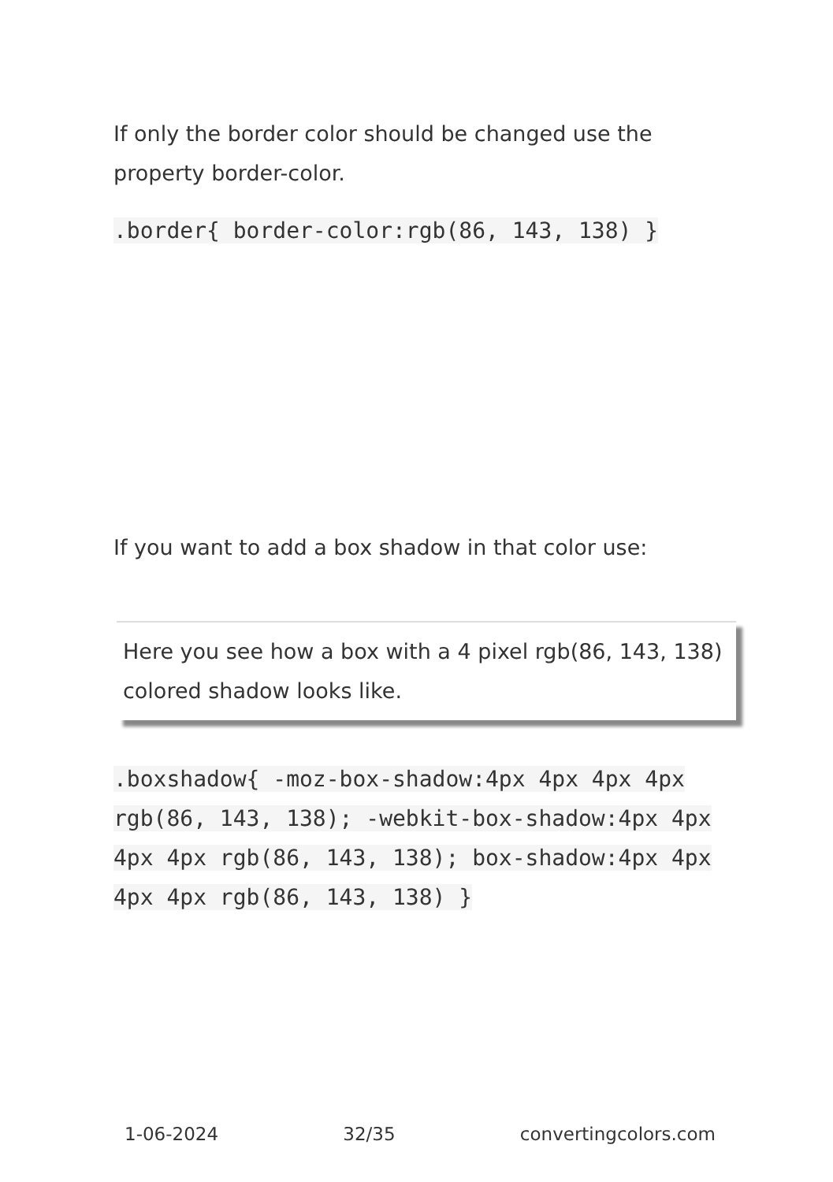If only the border color should be changed use the property border-color.
.border{ border-color:rgb(86, 143, 138) }
If you want to add a box shadow in that color use:
Here you see how a box with a 4 pixel rgb(86, 143, 138) colored shadow looks like.
.boxshadow{ -moz-box-shadow:4px 4px 4px 4px rgb(86, 143, 138); -webkit-box-shadow:4px 4px 4px 4px rgb(86, 143, 138); box-shadow:4px 4px 4px 4px rgb(86, 143, 138) }
1-06-2024 32/35 convertingcolors.com